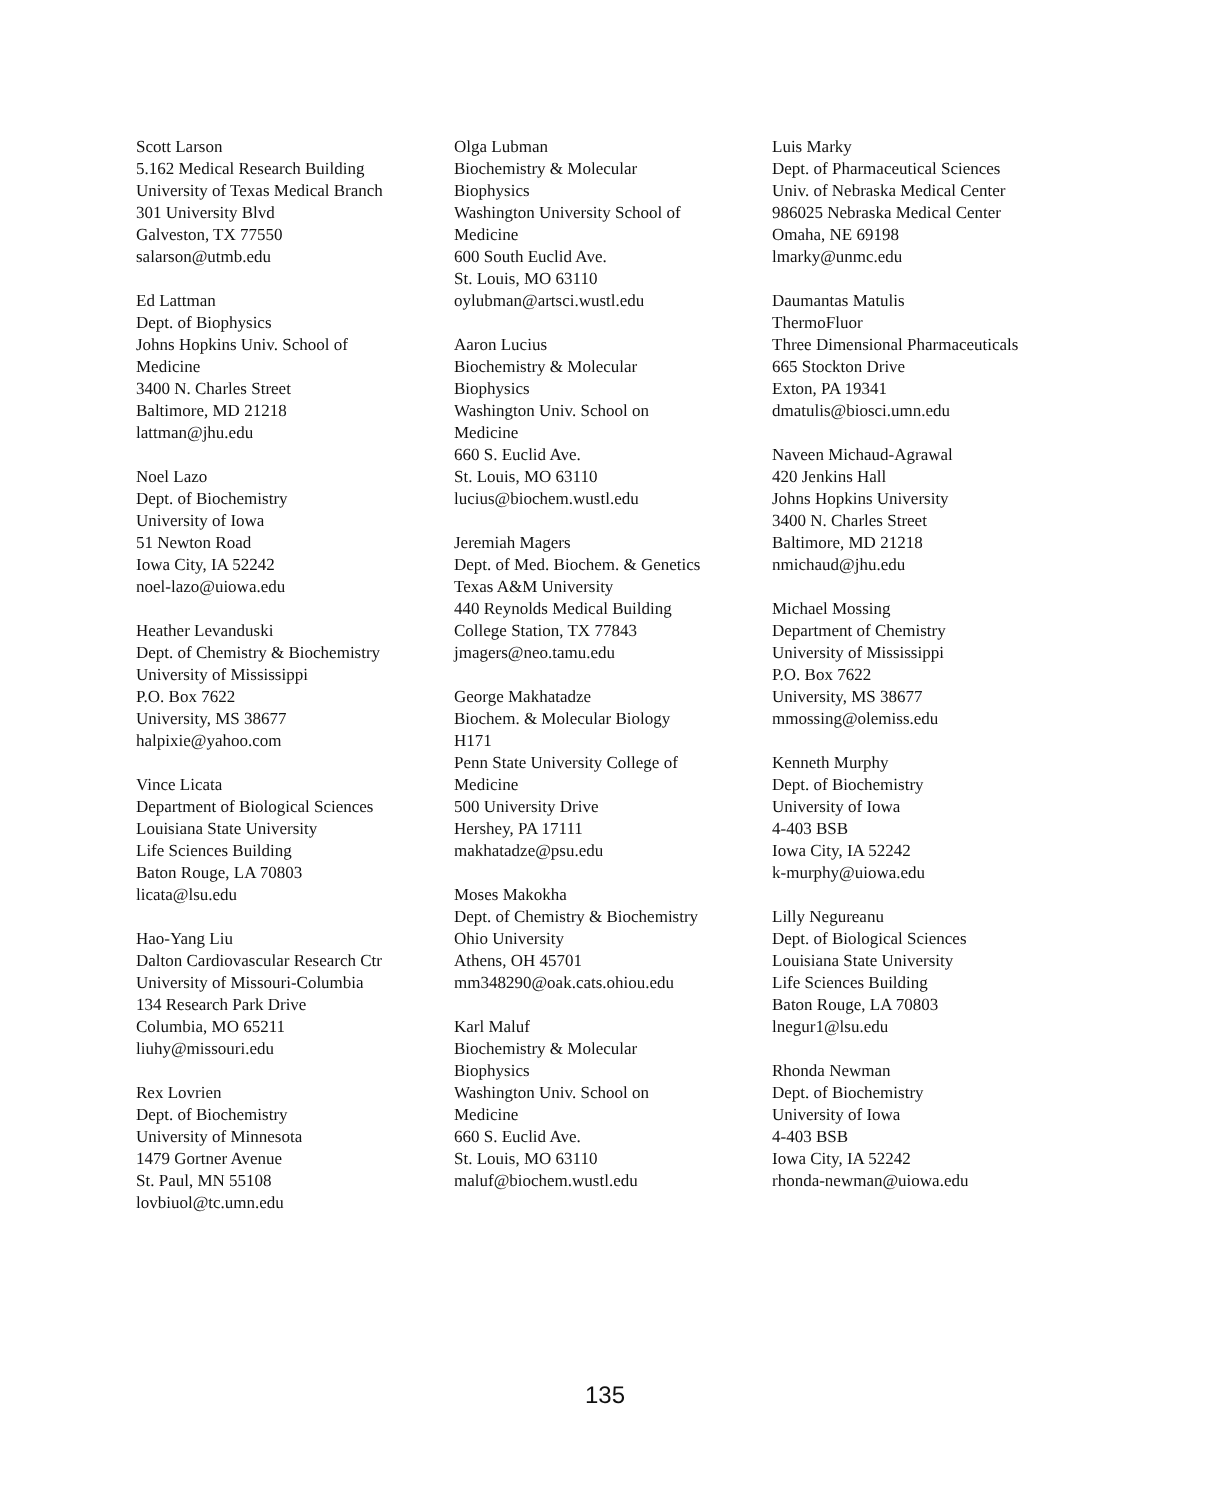Scott Larson
5.162 Medical Research Building
University of Texas Medical Branch
301 University Blvd
Galveston, TX 77550
salarson@utmb.edu
Ed Lattman
Dept. of Biophysics
Johns Hopkins Univ. School of Medicine
3400 N. Charles Street
Baltimore, MD 21218
lattman@jhu.edu
Noel Lazo
Dept. of Biochemistry
University of Iowa
51 Newton Road
Iowa City, IA 52242
noel-lazo@uiowa.edu
Heather Levanduski
Dept. of Chemistry & Biochemistry
University of Mississippi
P.O. Box 7622
University, MS 38677
halpixie@yahoo.com
Vince Licata
Department of Biological Sciences
Louisiana State University
Life Sciences Building
Baton Rouge, LA 70803
licata@lsu.edu
Hao-Yang Liu
Dalton Cardiovascular Research Ctr
University of Missouri-Columbia
134 Research Park Drive
Columbia, MO 65211
liuhy@missouri.edu
Rex Lovrien
Dept. of Biochemistry
University of Minnesota
1479 Gortner Avenue
St. Paul, MN 55108
lovbiuol@tc.umn.edu
Olga Lubman
Biochemistry & Molecular Biophysics
Washington University School of Medicine
600 South Euclid Ave.
St. Louis, MO 63110
oylubman@artsci.wustl.edu
Aaron Lucius
Biochemistry & Molecular Biophysics
Washington Univ. School on Medicine
660 S. Euclid Ave.
St. Louis, MO 63110
lucius@biochem.wustl.edu
Jeremiah Magers
Dept. of Med. Biochem. & Genetics
Texas A&M University
440 Reynolds Medical Building
College Station, TX 77843
jmagers@neo.tamu.edu
George Makhatadze
Biochem. & Molecular Biology H171
Penn State University College of Medicine
500 University Drive
Hershey, PA 17111
makhatadze@psu.edu
Moses Makokha
Dept. of Chemistry & Biochemistry
Ohio University
Athens, OH 45701
mm348290@oak.cats.ohiou.edu
Karl Maluf
Biochemistry & Molecular Biophysics
Washington Univ. School on Medicine
660 S. Euclid Ave.
St. Louis, MO 63110
maluf@biochem.wustl.edu
Luis Marky
Dept. of Pharmaceutical Sciences
Univ. of Nebraska Medical Center
986025 Nebraska Medical Center
Omaha, NE 69198
lmarky@unmc.edu
Daumantas Matulis
ThermoFluor
Three Dimensional Pharmaceuticals
665 Stockton Drive
Exton, PA 19341
dmatulis@biosci.umn.edu
Naveen Michaud-Agrawal
420 Jenkins Hall
Johns Hopkins University
3400 N. Charles Street
Baltimore, MD 21218
nmichaud@jhu.edu
Michael Mossing
Department of Chemistry
University of Mississippi
P.O. Box 7622
University, MS 38677
mmossing@olemiss.edu
Kenneth Murphy
Dept. of Biochemistry
University of Iowa
4-403 BSB
Iowa City, IA 52242
k-murphy@uiowa.edu
Lilly Negureanu
Dept. of Biological Sciences
Louisiana State University
Life Sciences Building
Baton Rouge, LA 70803
lnegur1@lsu.edu
Rhonda Newman
Dept. of Biochemistry
University of Iowa
4-403 BSB
Iowa City, IA 52242
rhonda-newman@uiowa.edu
135